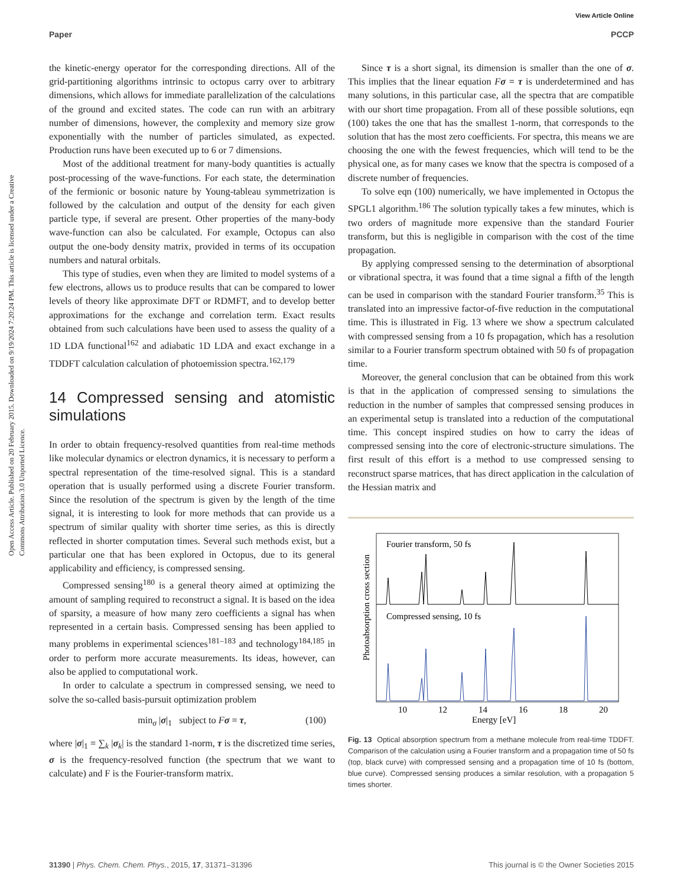View Article Online
Paper PCCP
Open Access Article. Published on 20 February 2015. Downloaded on 9/19/2024 7:20:24 PM. This article is licensed under a Creative Commons Attribution 3.0 Unported Licence.
the kinetic-energy operator for the corresponding directions. All of the grid-partitioning algorithms intrinsic to octopus carry over to arbitrary dimensions, which allows for immediate parallelization of the calculations of the ground and excited states. The code can run with an arbitrary number of dimensions, however, the complexity and memory size grow exponentially with the number of particles simulated, as expected. Production runs have been executed up to 6 or 7 dimensions.
Most of the additional treatment for many-body quantities is actually post-processing of the wave-functions. For each state, the determination of the fermionic or bosonic nature by Young-tableau symmetrization is followed by the calculation and output of the density for each given particle type, if several are present. Other properties of the many-body wave-function can also be calculated. For example, Octopus can also output the one-body density matrix, provided in terms of its occupation numbers and natural orbitals.
This type of studies, even when they are limited to model systems of a few electrons, allows us to produce results that can be compared to lower levels of theory like approximate DFT or RDMFT, and to develop better approximations for the exchange and correlation term. Exact results obtained from such calculations have been used to assess the quality of a 1D LDA functional<sup>162</sup> and adiabatic 1D LDA and exact exchange in a TDDFT calculation calculation of photoemission spectra.<sup>162,179</sup>
14 Compressed sensing and atomistic simulations
In order to obtain frequency-resolved quantities from real-time methods like molecular dynamics or electron dynamics, it is necessary to perform a spectral representation of the time-resolved signal. This is a standard operation that is usually performed using a discrete Fourier transform. Since the resolution of the spectrum is given by the length of the time signal, it is interesting to look for more methods that can provide us a spectrum of similar quality with shorter time series, as this is directly reflected in shorter computation times. Several such methods exist, but a particular one that has been explored in Octopus, due to its general applicability and efficiency, is compressed sensing.
Compressed sensing<sup>180</sup> is a general theory aimed at optimizing the amount of sampling required to reconstruct a signal. It is based on the idea of sparsity, a measure of how many zero coefficients a signal has when represented in a certain basis. Compressed sensing has been applied to many problems in experimental sciences<sup>181–183</sup> and technology<sup>184,185</sup> in order to perform more accurate measurements. Its ideas, however, can also be applied to computational work.
In order to calculate a spectrum in compressed sensing, we need to solve the so-called basis-pursuit optimization problem
min<sub>σ</sub> |σ|<sub>1</sub> subject to Fσ = τ, (100)
where |σ|<sub>1</sub> = ∑<sub>k</sub> |σ<sub>k</sub>| is the standard 1-norm, τ is the discretized time series, σ is the frequency-resolved function (the spectrum that we want to calculate) and F is the Fourier-transform matrix.
Since τ is a short signal, its dimension is smaller than the one of σ. This implies that the linear equation Fσ = τ is underdetermined and has many solutions, in this particular case, all the spectra that are compatible with our short time propagation. From all of these possible solutions, eqn (100) takes the one that has the smallest 1-norm, that corresponds to the solution that has the most zero coefficients. For spectra, this means we are choosing the one with the fewest frequencies, which will tend to be the physical one, as for many cases we know that the spectra is composed of a discrete number of frequencies.
To solve eqn (100) numerically, we have implemented in Octopus the SPGL1 algorithm.<sup>186</sup> The solution typically takes a few minutes, which is two orders of magnitude more expensive than the standard Fourier transform, but this is negligible in comparison with the cost of the time propagation.
By applying compressed sensing to the determination of absorptional or vibrational spectra, it was found that a time signal a fifth of the length can be used in comparison with the standard Fourier transform.<sup>35</sup> This is translated into an impressive factor-of-five reduction in the computational time. This is illustrated in Fig. 13 where we show a spectrum calculated with compressed sensing from a 10 fs propagation, which has a resolution similar to a Fourier transform spectrum obtained with 50 fs of propagation time.
Moreover, the general conclusion that can be obtained from this work is that in the application of compressed sensing to simulations the reduction in the number of samples that compressed sensing produces in an experimental setup is translated into a reduction of the computational time. This concept inspired studies on how to carry the ideas of compressed sensing into the core of electronic-structure simulations. The first result of this effort is a method to use compressed sensing to reconstruct sparse matrices, that has direct application in the calculation of the Hessian matrix and
Fourier transform, 50 fs
Compressed sensing, 10 fs
Photoabsorption cross section
10
12
14
16
18
20
Energy [eV]
Fig. 13 Optical absorption spectrum from a methane molecule from real-time TDDFT. Comparison of the calculation using a Fourier transform and a propagation time of 50 fs (top, black curve) with compressed sensing and a propagation time of 10 fs (bottom, blue curve). Compressed sensing produces a similar resolution, with a propagation 5 times shorter.
31390 | Phys. Chem. Chem. Phys., 2015, 17, 31371–31396 This journal is © the Owner Societies 2015